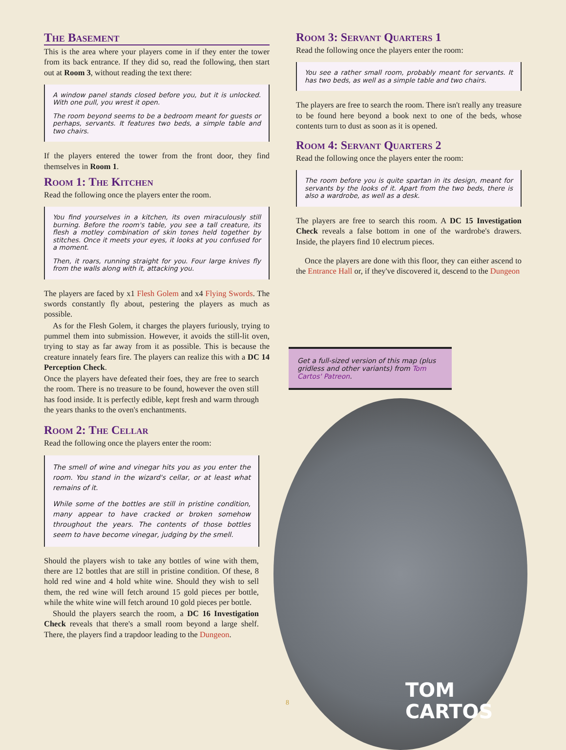The Basement
This is the area where your players come in if they enter the tower from its back entrance. If they did so, read the following, then start out at Room 3, without reading the text there:
A window panel stands closed before you, but it is unlocked. With one pull, you wrest it open.
The room beyond seems to be a bedroom meant for guests or perhaps, servants. It features two beds, a simple table and two chairs.
If the players entered the tower from the front door, they find themselves in Room 1.
Room 1: The Kitchen
Read the following once the players enter the room.
You find yourselves in a kitchen, its oven miraculously still burning. Before the room's table, you see a tall creature, its flesh a motley combination of skin tones held together by stitches. Once it meets your eyes, it looks at you confused for a moment.
Then, it roars, running straight for you. Four large knives fly from the walls along with it, attacking you.
The players are faced by x1 Flesh Golem and x4 Flying Swords. The swords constantly fly about, pestering the players as much as possible.
As for the Flesh Golem, it charges the players furiously, trying to pummel them into submission. However, it avoids the still-lit oven, trying to stay as far away from it as possible. This is because the creature innately fears fire. The players can realize this with a DC 14 Perception Check.
Once the players have defeated their foes, they are free to search the room. There is no treasure to be found, however the oven still has food inside. It is perfectly edible, kept fresh and warm through the years thanks to the oven's enchantments.
Room 2: The Cellar
Read the following once the players enter the room:
The smell of wine and vinegar hits you as you enter the room. You stand in the wizard's cellar, or at least what remains of it.
While some of the bottles are still in pristine condition, many appear to have cracked or broken somehow throughout the years. The contents of those bottles seem to have become vinegar, judging by the smell.
Should the players wish to take any bottles of wine with them, there are 12 bottles that are still in pristine condition. Of these, 8 hold red wine and 4 hold white wine. Should they wish to sell them, the red wine will fetch around 15 gold pieces per bottle, while the white wine will fetch around 10 gold pieces per bottle.
Should the players search the room, a DC 16 Investigation Check reveals that there's a small room beyond a large shelf. There, the players find a trapdoor leading to the Dungeon.
Room 3: Servant Quarters 1
Read the following once the players enter the room:
You see a rather small room, probably meant for servants. It has two beds, as well as a simple table and two chairs.
The players are free to search the room. There isn't really any treasure to be found here beyond a book next to one of the beds, whose contents turn to dust as soon as it is opened.
Room 4: Servant Quarters 2
Read the following once the players enter the room:
The room before you is quite spartan in its design, meant for servants by the looks of it. Apart from the two beds, there is also a wardrobe, as well as a desk.
The players are free to search this room. A DC 15 Investigation Check reveals a false bottom in one of the wardrobe's drawers. Inside, the players find 10 electrum pieces.
Once the players are done with this floor, they can either ascend to the Entrance Hall or, if they've discovered it, descend to the Dungeon
Get a full-sized version of this map (plus gridless and other variants) from Tom Cartos' Patreon.
8
TOM
CARTOS